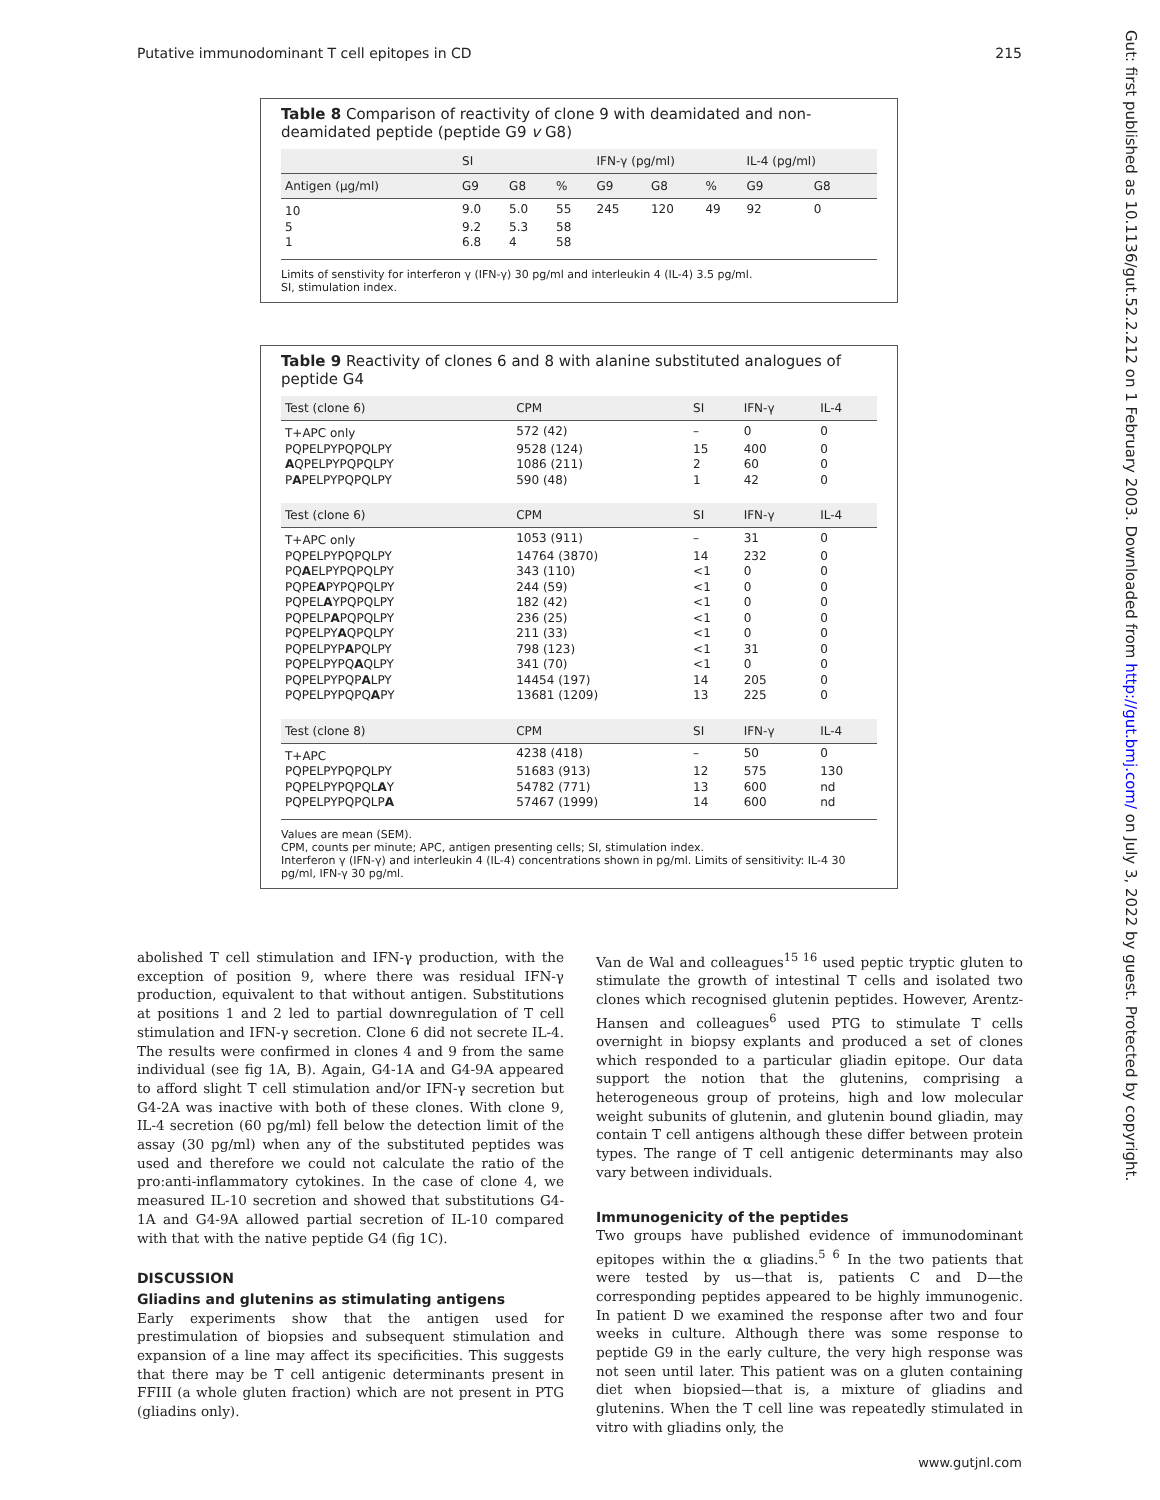Putative immunodominant T cell epitopes in CD 215
Gut: first published as 10.1136/gut.52.2.212 on 1 February 2003. Downloaded from http://gut.bmj.com/ on July 3, 2022 by guest. Protected by copyright.
Table 8 Comparison of reactivity of clone 9 with deamidated and non-deamidated peptide (peptide G9 v G8)
| | SI | | | IFN-γ (pg/ml) | | | IL-4 (pg/ml) | |
| --- | --- | --- | --- | --- | --- | --- | --- | --- |
| Antigen (μg/ml) | G9 | G8 | % | G9 | G8 | % | G9 | G8 |
| 10 | 9.0 | 5.0 | 55 | 245 | 120 | 49 | 92 | 0 |
| 5 | 9.2 | 5.3 | 58 | | | | | |
| 1 | 6.8 | 4 | 58 | | | | | |
Limits of senstivity for interferon γ (IFN-γ) 30 pg/ml and interleukin 4 (IL-4) 3.5 pg/ml.
SI, stimulation index.
Table 9 Reactivity of clones 6 and 8 with alanine substituted analogues of peptide G4
| Test (clone 6) | CPM | SI | IFN-γ | IL-4 |
| --- | --- | --- | --- | --- |
| T+APC only | 572 (42) | – | 0 | 0 |
| PQPELPYPQPQLPY | 9528 (124) | 15 | 400 | 0 |
| A QPELPYPQPQLPY | 1086 (211) | 2 | 60 | 0 |
| P A PELPYPQPQLPY | 590 (48) | 1 | 42 | 0 |
| Test (clone 6) | CPM | SI | IFN-γ | IL-4 |
| T+APC only | 1053 (911) | – | 31 | 0 |
| PQPELPYPQPQLPY | 14764 (3870) | 14 | 232 | 0 |
| PQ A ELPYPQPQLPY | 343 (110) | <1 | 0 | 0 |
| PQPE A PYPQPQLPY | 244 (59) | <1 | 0 | 0 |
| PQPEL A YPQPQLPY | 182 (42) | <1 | 0 | 0 |
| PQPELP A PQPQLPY | 236 (25) | <1 | 0 | 0 |
| PQPELPY A QPQLPY | 211 (33) | <1 | 0 | 0 |
| PQPELPYP A PQLPY | 798 (123) | <1 | 31 | 0 |
| PQPELPYPQ A QLPY | 341 (70) | <1 | 0 | 0 |
| PQPELPYPQP A LPY | 14454 (197) | 14 | 205 | 0 |
| PQPELPYPQPQ A PY | 13681 (1209) | 13 | 225 | 0 |
| Test (clone 8) | CPM | SI | IFN-γ | IL-4 |
| T+APC | 4238 (418) | – | 50 | 0 |
| PQPELPYPQPQLPY | 51683 (913) | 12 | 575 | 130 |
| PQPELPYPQPQL A Y | 54782 (771) | 13 | 600 | nd |
| PQPELPYPQPQLP A | 57467 (1999) | 14 | 600 | nd |
Values are mean (SEM).
CPM, counts per minute; APC, antigen presenting cells; SI, stimulation index.
Interferon γ (IFN-γ) and interleukin 4 (IL-4) concentrations shown in pg/ml. Limits of sensitivity: IL-4 30 pg/ml, IFN-γ 30 pg/ml.
abolished T cell stimulation and IFN-γ production, with the exception of position 9, where there was residual IFN-γ production, equivalent to that without antigen. Substitutions at positions 1 and 2 led to partial downregulation of T cell stimulation and IFN-γ secretion. Clone 6 did not secrete IL-4. The results were confirmed in clones 4 and 9 from the same individual (see fig 1A, B). Again, G4-1A and G4-9A appeared to afford slight T cell stimulation and/or IFN-γ secretion but G4-2A was inactive with both of these clones. With clone 9, IL-4 secretion (60 pg/ml) fell below the detection limit of the assay (30 pg/ml) when any of the substituted peptides was used and therefore we could not calculate the ratio of the pro:anti-inflammatory cytokines. In the case of clone 4, we measured IL-10 secretion and showed that substitutions G4-1A and G4-9A allowed partial secretion of IL-10 compared with that with the native peptide G4 (fig 1C).
DISCUSSION
Gliadins and glutenins as stimulating antigens
Early experiments show that the antigen used for prestimulation of biopsies and subsequent stimulation and expansion of a line may affect its specificities. This suggests that there may be T cell antigenic determinants present in FFIII (a whole gluten fraction) which are not present in PTG (gliadins only).
Van de Wal and colleagues<sup>15 16</sup> used peptic tryptic gluten to stimulate the growth of intestinal T cells and isolated two clones which recognised glutenin peptides. However, Arentz-Hansen and colleagues<sup>6</sup> used PTG to stimulate T cells overnight in biopsy explants and produced a set of clones which responded to a particular gliadin epitope. Our data support the notion that the glutenins, comprising a heterogeneous group of proteins, high and low molecular weight subunits of glutenin, and glutenin bound gliadin, may contain T cell antigens although these differ between protein types. The range of T cell antigenic determinants may also vary between individuals.
Immunogenicity of the peptides
Two groups have published evidence of immunodominant epitopes within the α gliadins.<sup>5 6</sup> In the two patients that were tested by us—that is, patients C and D—the corresponding peptides appeared to be highly immunogenic. In patient D we examined the response after two and four weeks in culture. Although there was some response to peptide G9 in the early culture, the very high response was not seen until later. This patient was on a gluten containing diet when biopsied—that is, a mixture of gliadins and glutenins. When the T cell line was repeatedly stimulated in vitro with gliadins only, the
www.gutjnl.com